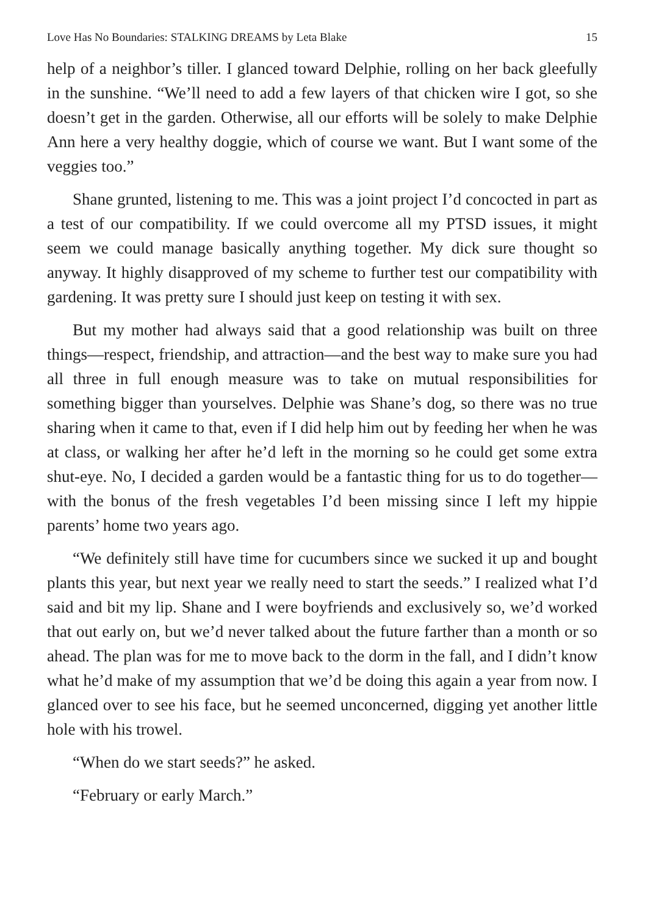Love Has No Boundaries: STALKING DREAMS by Leta Blake 15
help of a neighbor’s tiller. I glanced toward Delphie, rolling on her back gleefully in the sunshine. “We’ll need to add a few layers of that chicken wire I got, so she doesn’t get in the garden. Otherwise, all our efforts will be solely to make Delphie Ann here a very healthy doggie, which of course we want. But I want some of the veggies too.”
Shane grunted, listening to me. This was a joint project I’d concocted in part as a test of our compatibility. If we could overcome all my PTSD issues, it might seem we could manage basically anything together. My dick sure thought so anyway. It highly disapproved of my scheme to further test our compatibility with gardening. It was pretty sure I should just keep on testing it with sex.
But my mother had always said that a good relationship was built on three things—respect, friendship, and attraction—and the best way to make sure you had all three in full enough measure was to take on mutual responsibilities for something bigger than yourselves. Delphie was Shane’s dog, so there was no true sharing when it came to that, even if I did help him out by feeding her when he was at class, or walking her after he’d left in the morning so he could get some extra shut-eye. No, I decided a garden would be a fantastic thing for us to do together—with the bonus of the fresh vegetables I’d been missing since I left my hippie parents’ home two years ago.
“We definitely still have time for cucumbers since we sucked it up and bought plants this year, but next year we really need to start the seeds.” I realized what I’d said and bit my lip. Shane and I were boyfriends and exclusively so, we’d worked that out early on, but we’d never talked about the future farther than a month or so ahead. The plan was for me to move back to the dorm in the fall, and I didn’t know what he’d make of my assumption that we’d be doing this again a year from now. I glanced over to see his face, but he seemed unconcerned, digging yet another little hole with his trowel.
“When do we start seeds?” he asked.
“February or early March.”